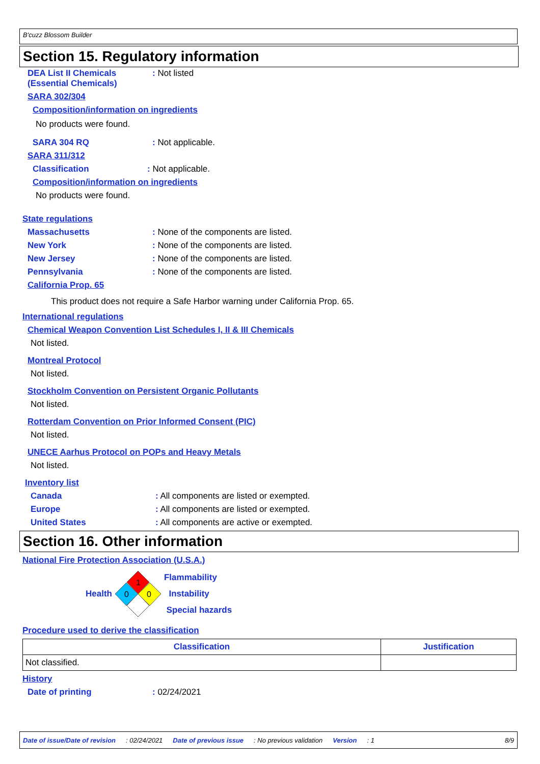B'cuzz Blossom Builder
Section 15. Regulatory information
DEA List II Chemicals
(Essential Chemicals): Not listed
SARA 302/304
Composition/information on ingredients
No products were found.
SARA 304 RQ: Not applicable.
SARA 311/312
Classification: Not applicable.
Composition/information on ingredients
No products were found.
State regulations
Massachusetts: None of the components are listed.
New York: None of the components are listed.
New Jersey: None of the components are listed.
Pennsylvania: None of the components are listed.
California Prop. 65
This product does not require a Safe Harbor warning under California Prop. 65.
International regulations
Chemical Weapon Convention List Schedules I, II & III Chemicals
Not listed.
Montreal Protocol
Not listed.
Stockholm Convention on Persistent Organic Pollutants
Not listed.
Rotterdam Convention on Prior Informed Consent (PIC)
Not listed.
UNECE Aarhus Protocol on POPs and Heavy Metals
Not listed.
Inventory list
Canada: All components are listed or exempted.
Europe: All components are listed or exempted.
United States: All components are active or exempted.
Section 16. Other information
National Fire Protection Association (U.S.A.)
Health
1
0
0
Flammability
Instability
Special hazards
Procedure used to derive the classification
| Classification | Justification |
| --- | --- |
| Not classified. | |
History
Date of printing: 02/24/2021
Date of issue/Date of revision: 02/24/2021 Date of previous issue: No previous validation Version: 1 8/9